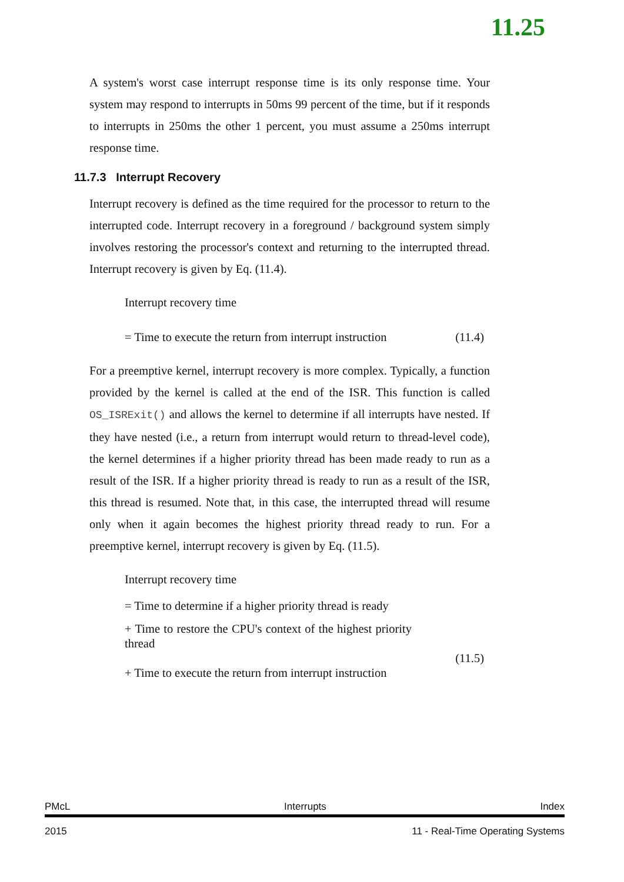11.25
A system's worst case interrupt response time is its only response time. Your system may respond to interrupts in 50ms 99 percent of the time, but if it responds to interrupts in 250ms the other 1 percent, you must assume a 250ms interrupt response time.
11.7.3 Interrupt Recovery
Interrupt recovery is defined as the time required for the processor to return to the interrupted code. Interrupt recovery in a foreground / background system simply involves restoring the processor's context and returning to the interrupted thread. Interrupt recovery is given by Eq. (11.4).
Interrupt recovery time
= Time to execute the return from interrupt instruction (11.4)
For a preemptive kernel, interrupt recovery is more complex. Typically, a function provided by the kernel is called at the end of the ISR. This function is called OS_ISRExit() and allows the kernel to determine if all interrupts have nested. If they have nested (i.e., a return from interrupt would return to thread-level code), the kernel determines if a higher priority thread has been made ready to run as a result of the ISR. If a higher priority thread is ready to run as a result of the ISR, this thread is resumed. Note that, in this case, the interrupted thread will resume only when it again becomes the highest priority thread ready to run. For a preemptive kernel, interrupt recovery is given by Eq. (11.5).
Interrupt recovery time
= Time to determine if a higher priority thread is ready
+ Time to restore the CPU's context of the highest priority thread
(11.5)
+ Time to execute the return from interrupt instruction
PMcL Interrupts Index
2015 11 - Real-Time Operating Systems